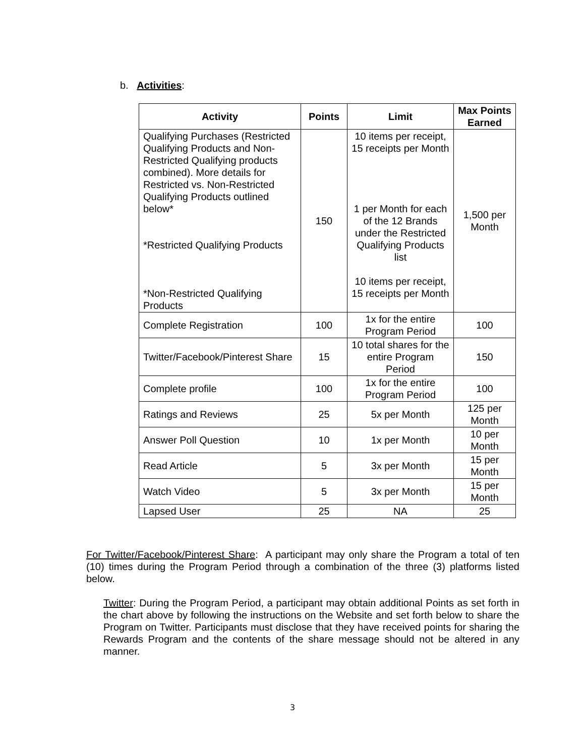b. Activities:
| Activity | Points | Limit | Max Points Earned |
| --- | --- | --- | --- |
| Qualifying Purchases (Restricted Qualifying Products and Non-Restricted Qualifying products combined). More details for Restricted vs. Non-Restricted Qualifying Products outlined below* *Restricted Qualifying Products *Non-Restricted Qualifying Products | 150 | 10 items per receipt, 15 receipts per Month 1 per Month for each of the 12 Brands under the Restricted Qualifying Products list 10 items per receipt, 15 receipts per Month | 1,500 per Month |
| Complete Registration | 100 | 1x for the entire Program Period | 100 |
| Twitter/Facebook/Pinterest Share | 15 | 10 total shares for the entire Program Period | 150 |
| Complete profile | 100 | 1x for the entire Program Period | 100 |
| Ratings and Reviews | 25 | 5x per Month | 125 per Month |
| Answer Poll Question | 10 | 1x per Month | 10 per Month |
| Read Article | 5 | 3x per Month | 15 per Month |
| Watch Video | 5 | 3x per Month | 15 per Month |
| Lapsed User | 25 | NA | 25 |
For Twitter/Facebook/Pinterest Share: A participant may only share the Program a total of ten (10) times during the Program Period through a combination of the three (3) platforms listed below.
Twitter: During the Program Period, a participant may obtain additional Points as set forth in the chart above by following the instructions on the Website and set forth below to share the Program on Twitter. Participants must disclose that they have received points for sharing the Rewards Program and the contents of the share message should not be altered in any manner.
3